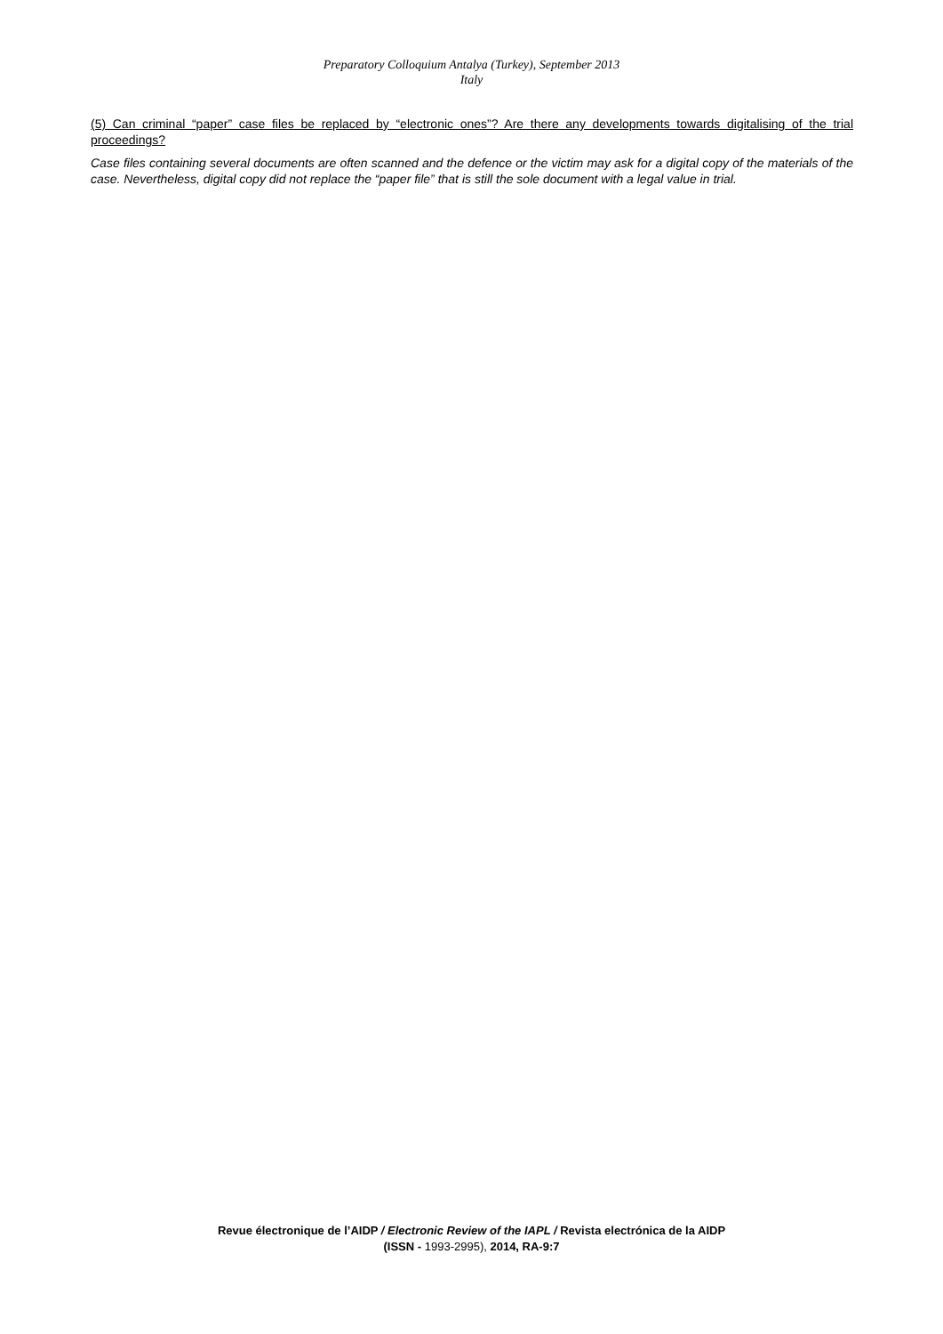Preparatory Colloquium Antalya (Turkey), September 2013
Italy
(5) Can criminal “paper” case files be replaced by “electronic ones”? Are there any developments towards digitalising of the trial proceedings?
Case files containing several documents are often scanned and the defence or the victim may ask for a digital copy of the materials of the case. Nevertheless, digital copy did not replace the “paper file” that is still the sole document with a legal value in trial.
Revue électronique de l’AIDP / Electronic Review of the IAPL / Revista electrónica de la AIDP
(ISSN - 1993-2995), 2014, RA-9:7